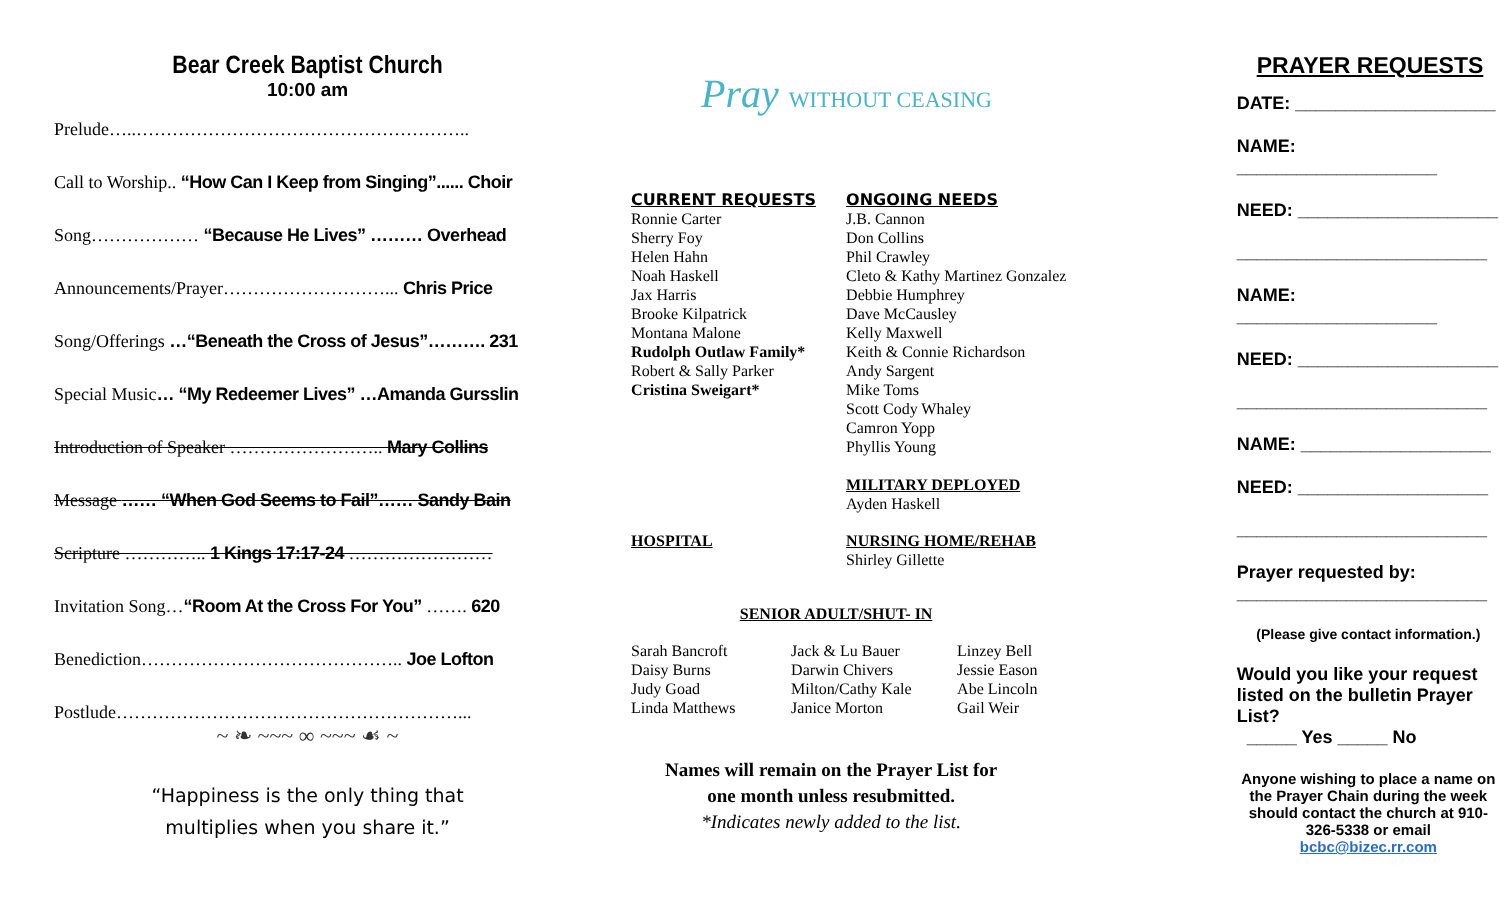Bear Creek Baptist Church
10:00 am
Prelude…..………………………………………………..
Call to Worship.. “How Can I Keep from Singing”...... Choir
Song……………… “Because He Lives” ……… Overhead
Announcements/Prayer………………………... Chris Price
Song/Offerings …“Beneath the Cross of Jesus”………. 231
Special Music… “My Redeemer Lives” …Amanda Gursslin
Introduction of Speaker …………………….. Mary Collins
Message …… “When God Seems to Fail”…… Sandy Bain
Scripture ………….. 1 Kings 17:17-24 ……………………
Invitation Song…“Room At the Cross For You” ……. 620
Benediction…………………………………….. Joe Lofton
Postlude…………………………………………………...
~ ❧ ~~~ ∞ ~~~ ☙ ~
“Happiness is the only thing that
multiplies when you share it.”
Pray WITHOUT CEASING
CURRENT REQUESTS
Ronnie Carter
Sherry Foy
Helen Hahn
Noah Haskell
Jax Harris
Brooke Kilpatrick
Montana Malone
Rudolph Outlaw Family*
Robert & Sally Parker
Cristina Sweigart*
ONGOING NEEDS
J.B. Cannon
Don Collins
Phil Crawley
Cleto & Kathy Martinez Gonzalez
Debbie Humphrey
Dave McCausley
Kelly Maxwell
Keith & Connie Richardson
Andy Sargent
Mike Toms
Scott Cody Whaley
Camron Yopp
Phyllis Young
MILITARY DEPLOYED
Ayden Haskell
HOSPITAL NURSING HOME/REHAB
Shirley Gillette
SENIOR ADULT/SHUT- IN
Sarah Bancroft
Daisy Burns
Judy Goad
Linda Matthews
Jack & Lu Bauer
Darwin Chivers
Milton/Cathy Kale
Janice Morton
Linzey Bell
Jessie Eason
Abe Lincoln
Gail Weir
Names will remain on the Prayer List for
one month unless resubmitted.
*Indicates newly added to the list.
PRAYER REQUESTS
DATE: ____________________
NAME: ____________________
NEED: ____________________
_________________________
NAME: ____________________
NEED: ____________________
_________________________
NAME: ___________________
NEED: ___________________
_________________________
Prayer requested by:
_________________________
(Please give contact information.)
Would you like your request listed on the bulletin Prayer List?
_____ Yes _____ No
Anyone wishing to place a name on the Prayer Chain during the week should contact the church at 910-326-5338 or email bcbc@bizec.rr.com